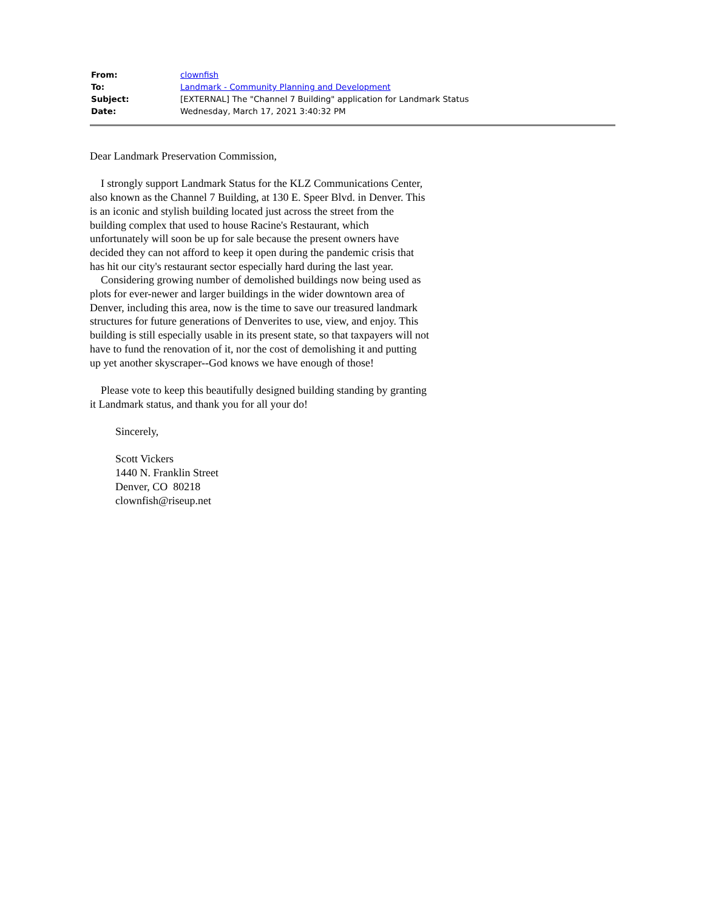| From: | clownfish |
| To: | Landmark - Community Planning and Development |
| Subject: | [EXTERNAL] The "Channel 7 Building" application for Landmark Status |
| Date: | Wednesday, March 17, 2021 3:40:32 PM |
Dear Landmark Preservation Commission,
I strongly support Landmark Status for the KLZ Communications Center, also known as the Channel 7 Building, at 130 E. Speer Blvd. in Denver. This is an iconic and stylish building located just across the street from the building complex that used to house Racine's Restaurant, which unfortunately will soon be up for sale because the present owners have decided they can not afford to keep it open during the pandemic crisis that has hit our city's restaurant sector especially hard during the last year.
Considering growing number of demolished buildings now being used as plots for ever-newer and larger buildings in the wider downtown area of Denver, including this area, now is the time to save our treasured landmark structures for future generations of Denverites to use, view, and enjoy. This building is still especially usable in its present state, so that taxpayers will not have to fund the renovation of it, nor the cost of demolishing it and putting up yet another skyscraper--God knows we have enough of those!
Please vote to keep this beautifully designed building standing by granting it Landmark status, and thank you for all your do!
Sincerely,
Scott Vickers
1440 N. Franklin Street
Denver, CO 80218
clownfish@riseup.net